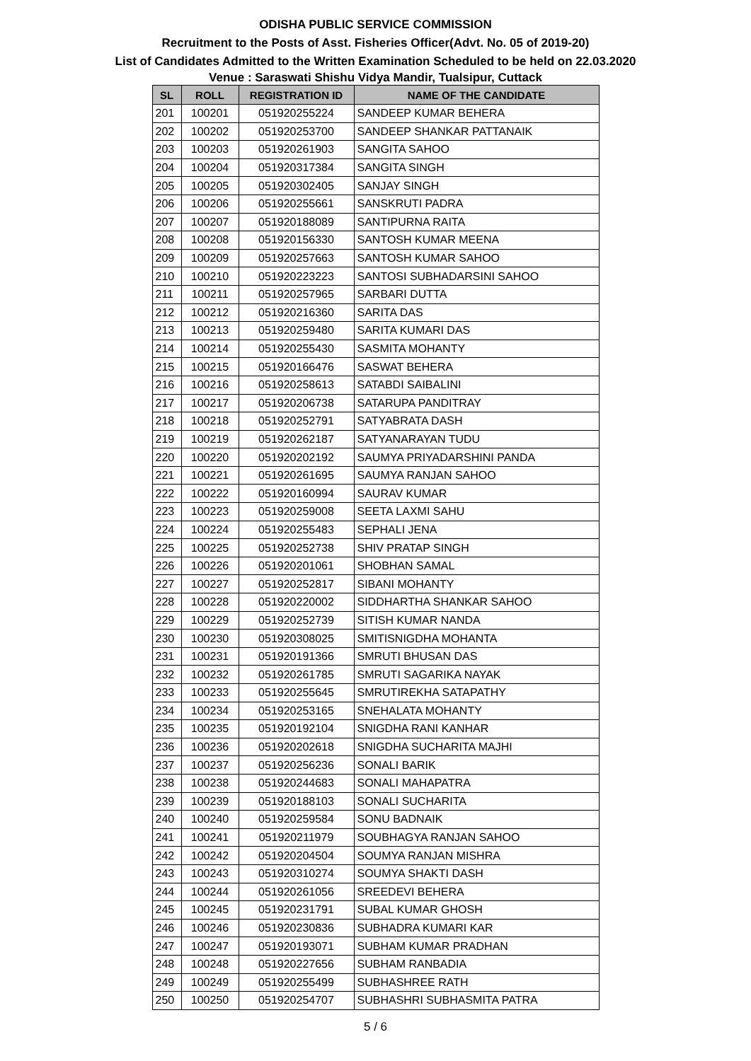ODISHA PUBLIC SERVICE COMMISSION
Recruitment to the Posts of Asst. Fisheries Officer(Advt. No. 05 of 2019-20)
List of Candidates Admitted to the Written Examination Scheduled to be held on 22.03.2020
Venue : Saraswati Shishu Vidya Mandir, Tualsipur, Cuttack
| SL | ROLL | REGISTRATION ID | NAME OF THE CANDIDATE |
| --- | --- | --- | --- |
| 201 | 100201 | 051920255224 | SANDEEP KUMAR BEHERA |
| 202 | 100202 | 051920253700 | SANDEEP SHANKAR PATTANAIK |
| 203 | 100203 | 051920261903 | SANGITA SAHOO |
| 204 | 100204 | 051920317384 | SANGITA SINGH |
| 205 | 100205 | 051920302405 | SANJAY SINGH |
| 206 | 100206 | 051920255661 | SANSKRUTI PADRA |
| 207 | 100207 | 051920188089 | SANTIPURNA RAITA |
| 208 | 100208 | 051920156330 | SANTOSH KUMAR MEENA |
| 209 | 100209 | 051920257663 | SANTOSH KUMAR SAHOO |
| 210 | 100210 | 051920223223 | SANTOSI SUBHADARSINI SAHOO |
| 211 | 100211 | 051920257965 | SARBARI DUTTA |
| 212 | 100212 | 051920216360 | SARITA DAS |
| 213 | 100213 | 051920259480 | SARITA KUMARI DAS |
| 214 | 100214 | 051920255430 | SASMITA MOHANTY |
| 215 | 100215 | 051920166476 | SASWAT BEHERA |
| 216 | 100216 | 051920258613 | SATABDI SAIBALINI |
| 217 | 100217 | 051920206738 | SATARUPA PANDITRAY |
| 218 | 100218 | 051920252791 | SATYABRATA DASH |
| 219 | 100219 | 051920262187 | SATYANARAYAN TUDU |
| 220 | 100220 | 051920202192 | SAUMYA PRIYADARSHINI PANDA |
| 221 | 100221 | 051920261695 | SAUMYA RANJAN SAHOO |
| 222 | 100222 | 051920160994 | SAURAV KUMAR |
| 223 | 100223 | 051920259008 | SEETA LAXMI SAHU |
| 224 | 100224 | 051920255483 | SEPHALI JENA |
| 225 | 100225 | 051920252738 | SHIV PRATAP SINGH |
| 226 | 100226 | 051920201061 | SHOBHAN SAMAL |
| 227 | 100227 | 051920252817 | SIBANI MOHANTY |
| 228 | 100228 | 051920220002 | SIDDHARTHA SHANKAR SAHOO |
| 229 | 100229 | 051920252739 | SITISH KUMAR NANDA |
| 230 | 100230 | 051920308025 | SMITISNIGDHA MOHANTA |
| 231 | 100231 | 051920191366 | SMRUTI BHUSAN DAS |
| 232 | 100232 | 051920261785 | SMRUTI SAGARIKA NAYAK |
| 233 | 100233 | 051920255645 | SMRUTIREKHA SATAPATHY |
| 234 | 100234 | 051920253165 | SNEHALATA MOHANTY |
| 235 | 100235 | 051920192104 | SNIGDHA RANI KANHAR |
| 236 | 100236 | 051920202618 | SNIGDHA SUCHARITA MAJHI |
| 237 | 100237 | 051920256236 | SONALI BARIK |
| 238 | 100238 | 051920244683 | SONALI MAHAPATRA |
| 239 | 100239 | 051920188103 | SONALI SUCHARITA |
| 240 | 100240 | 051920259584 | SONU BADNAIK |
| 241 | 100241 | 051920211979 | SOUBHAGYA RANJAN SAHOO |
| 242 | 100242 | 051920204504 | SOUMYA RANJAN MISHRA |
| 243 | 100243 | 051920310274 | SOUMYA SHAKTI DASH |
| 244 | 100244 | 051920261056 | SREEDEVI BEHERA |
| 245 | 100245 | 051920231791 | SUBAL KUMAR GHOSH |
| 246 | 100246 | 051920230836 | SUBHADRA KUMARI KAR |
| 247 | 100247 | 051920193071 | SUBHAM KUMAR PRADHAN |
| 248 | 100248 | 051920227656 | SUBHAM RANBADIA |
| 249 | 100249 | 051920255499 | SUBHASHREE RATH |
| 250 | 100250 | 051920254707 | SUBHASHRI SUBHASMITA PATRA |
5 / 6